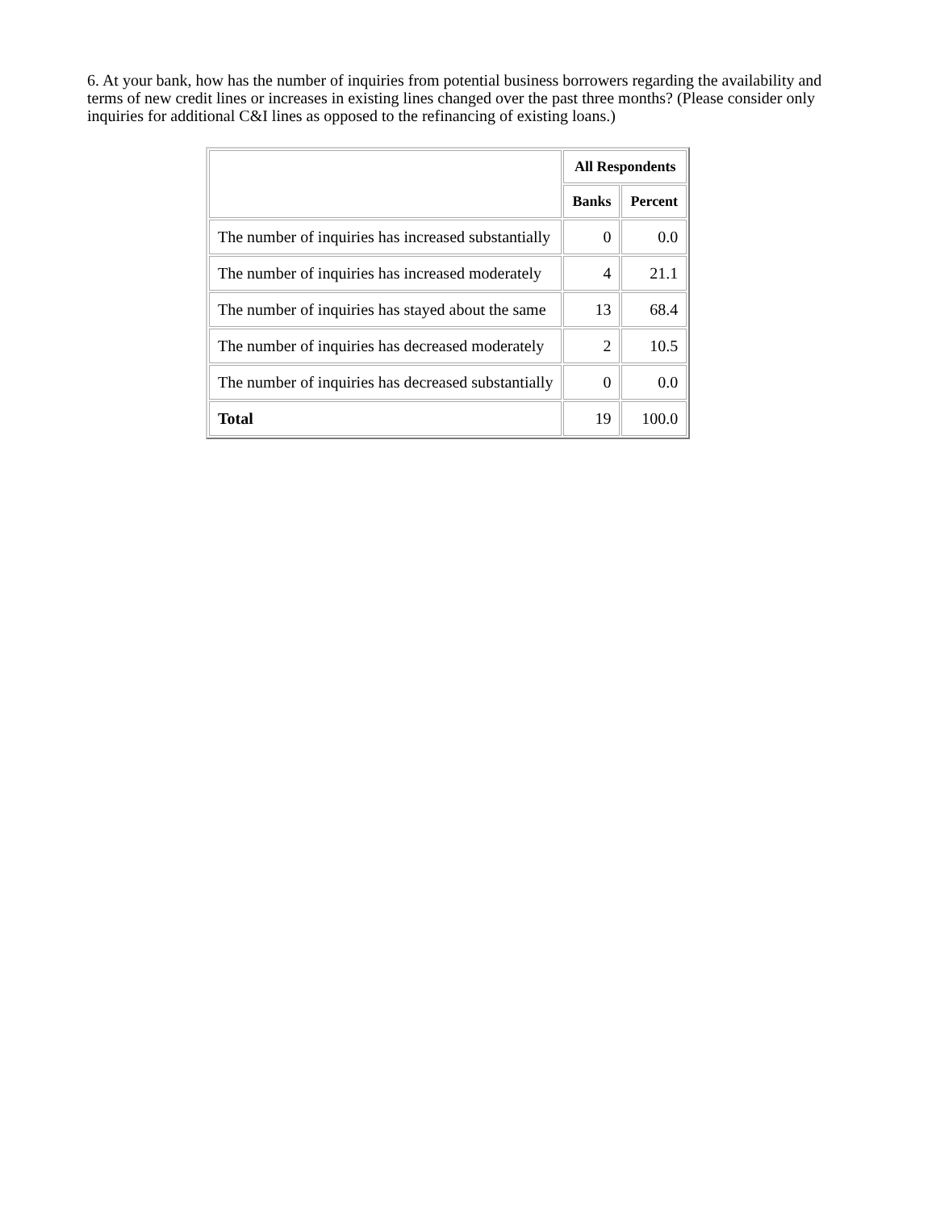6. At your bank, how has the number of inquiries from potential business borrowers regarding the availability and terms of new credit lines or increases in existing lines changed over the past three months? (Please consider only inquiries for additional C&I lines as opposed to the refinancing of existing loans.)
| | All Respondents | |
| | Banks | Percent |
| The number of inquiries has increased substantially | 0 | 0.0 |
| The number of inquiries has increased moderately | 4 | 21.1 |
| The number of inquiries has stayed about the same | 13 | 68.4 |
| The number of inquiries has decreased moderately | 2 | 10.5 |
| The number of inquiries has decreased substantially | 0 | 0.0 |
| Total | 19 | 100.0 |